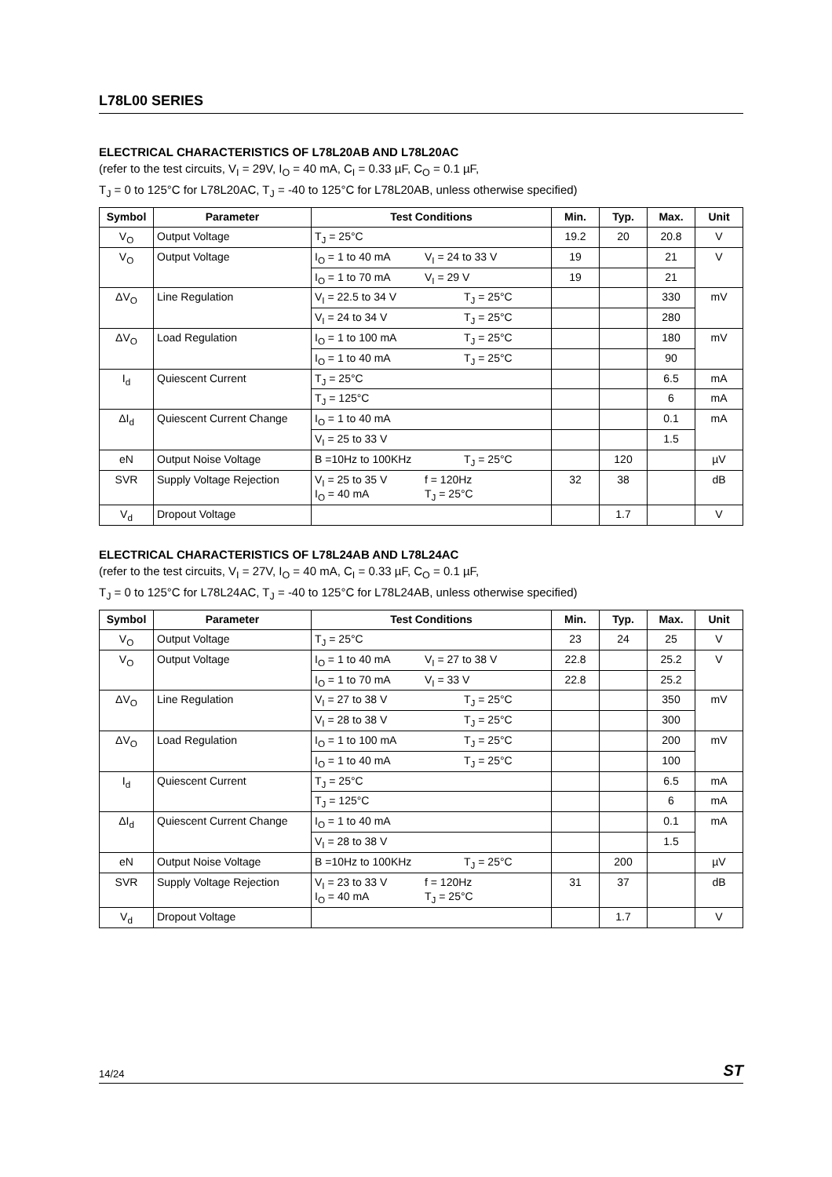L78L00 SERIES
ELECTRICAL CHARACTERISTICS OF L78L20AB AND L78L20AC
(refer to the test circuits, V<sub>I</sub> = 29V, I<sub>O</sub> = 40 mA, C<sub>I</sub> = 0.33 µF, C<sub>O</sub> = 0.1 µF,
T<sub>J</sub> = 0 to 125°C for L78L20AC, T<sub>J</sub> = -40 to 125°C for L78L20AB, unless otherwise specified)
| Symbol | Parameter | Test Conditions | Min. | Typ. | Max. | Unit |
| --- | --- | --- | --- | --- | --- | --- |
| V<sub>O</sub> | Output Voltage | T<sub>J</sub> = 25°C | 19.2 | 20 | 20.8 | V |
| V<sub>O</sub> | Output Voltage | I<sub>O</sub> = 1 to 40 mA V<sub>I</sub> = 24 to 33 V | 19 | | 21 | V |
| | | I<sub>O</sub> = 1 to 70 mA V<sub>I</sub> = 29 V | 19 | | 21 | |
| ΔV<sub>O</sub> | Line Regulation | V<sub>I</sub> = 22.5 to 34 V T<sub>J</sub> = 25°C | | | 330 | mV |
| | | V<sub>I</sub> = 24 to 34 V T<sub>J</sub> = 25°C | | | 280 | |
| ΔV<sub>O</sub> | Load Regulation | I<sub>O</sub> = 1 to 100 mA T<sub>J</sub> = 25°C | | | 180 | mV |
| | | I<sub>O</sub> = 1 to 40 mA T<sub>J</sub> = 25°C | | | 90 | |
| I<sub>d</sub> | Quiescent Current | T<sub>J</sub> = 25°C | | | 6.5 | mA |
| | | T<sub>J</sub> = 125°C | | | 6 | mA |
| ΔI<sub>d</sub> | Quiescent Current Change | I<sub>O</sub> = 1 to 40 mA | | | 0.1 | mA |
| | | V<sub>I</sub> = 25 to 33 V | | | 1.5 | |
| eN | Output Noise Voltage | B =10Hz to 100KHz T<sub>J</sub> = 25°C | | 120 | | µV |
| SVR | Supply Voltage Rejection | V<sub>I</sub> = 25 to 35 V f = 120Hz I<sub>O</sub> = 40 mA T<sub>J</sub> = 25°C | 32 | 38 | | dB |
| V<sub>d</sub> | Dropout Voltage | | | 1.7 | | V |
ELECTRICAL CHARACTERISTICS OF L78L24AB AND L78L24AC
(refer to the test circuits, V<sub>I</sub> = 27V, I<sub>O</sub> = 40 mA, C<sub>I</sub> = 0.33 µF, C<sub>O</sub> = 0.1 µF,
T<sub>J</sub> = 0 to 125°C for L78L24AC, T<sub>J</sub> = -40 to 125°C for L78L24AB, unless otherwise specified)
| Symbol | Parameter | Test Conditions | Min. | Typ. | Max. | Unit |
| --- | --- | --- | --- | --- | --- | --- |
| V<sub>O</sub> | Output Voltage | T<sub>J</sub> = 25°C | 23 | 24 | 25 | V |
| V<sub>O</sub> | Output Voltage | I<sub>O</sub> = 1 to 40 mA V<sub>I</sub> = 27 to 38 V | 22.8 | | 25.2 | V |
| | | I<sub>O</sub> = 1 to 70 mA V<sub>I</sub> = 33 V | 22.8 | | 25.2 | |
| ΔV<sub>O</sub> | Line Regulation | V<sub>I</sub> = 27 to 38 V T<sub>J</sub> = 25°C | | | 350 | mV |
| | | V<sub>I</sub> = 28 to 38 V T<sub>J</sub> = 25°C | | | 300 | |
| ΔV<sub>O</sub> | Load Regulation | I<sub>O</sub> = 1 to 100 mA T<sub>J</sub> = 25°C | | | 200 | mV |
| | | I<sub>O</sub> = 1 to 40 mA T<sub>J</sub> = 25°C | | | 100 | |
| I<sub>d</sub> | Quiescent Current | T<sub>J</sub> = 25°C | | | 6.5 | mA |
| | | T<sub>J</sub> = 125°C | | | 6 | mA |
| ΔI<sub>d</sub> | Quiescent Current Change | I<sub>O</sub> = 1 to 40 mA | | | 0.1 | mA |
| | | V<sub>I</sub> = 28 to 38 V | | | 1.5 | |
| eN | Output Noise Voltage | B =10Hz to 100KHz T<sub>J</sub> = 25°C | | 200 | | µV |
| SVR | Supply Voltage Rejection | V<sub>I</sub> = 23 to 33 V f = 120Hz I<sub>O</sub> = 40 mA T<sub>J</sub> = 25°C | 31 | 37 | | dB |
| V<sub>d</sub> | Dropout Voltage | | | 1.7 | | V |
14/24 ST